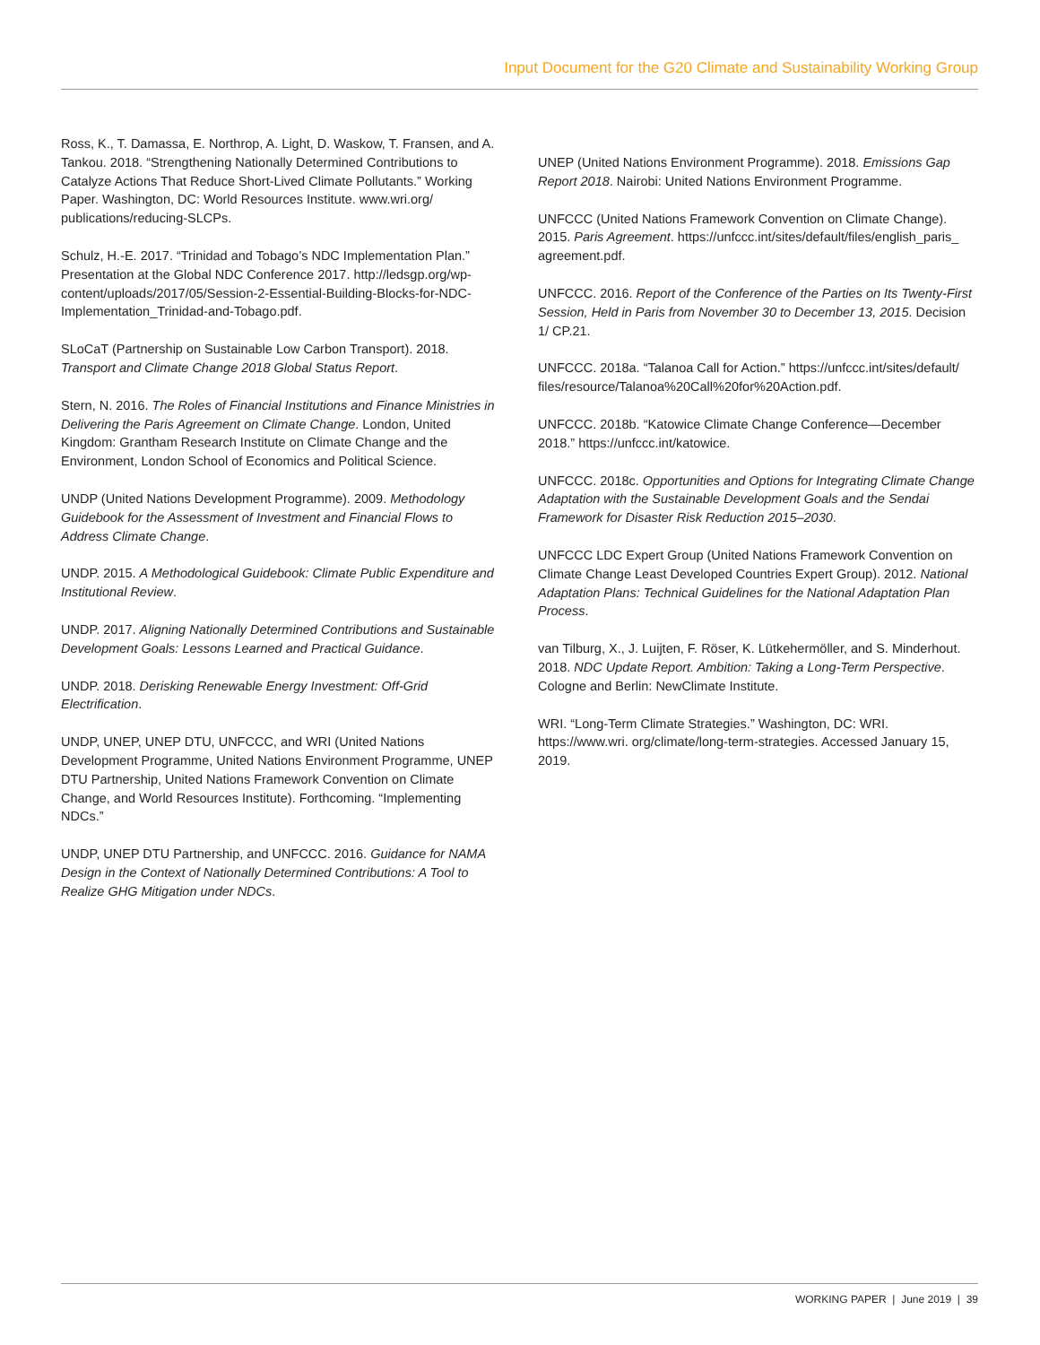Input Document for the G20 Climate and Sustainability Working Group
Ross, K., T. Damassa, E. Northrop, A. Light, D. Waskow, T. Fransen, and A. Tankou. 2018. “Strengthening Nationally Determined Contributions to Catalyze Actions That Reduce Short-Lived Climate Pollutants.” Working Paper. Washington, DC: World Resources Institute. www.wri.org/ publications/reducing-SLCPs.
Schulz, H.-E. 2017. “Trinidad and Tobago’s NDC Implementation Plan.” Presentation at the Global NDC Conference 2017. http://ledsgp.org/wp-content/uploads/2017/05/Session-2-Essential-Building-Blocks-for-NDC-Implementation_Trinidad-and-Tobago.pdf.
SLoCaT (Partnership on Sustainable Low Carbon Transport). 2018. Transport and Climate Change 2018 Global Status Report.
Stern, N. 2016. The Roles of Financial Institutions and Finance Ministries in Delivering the Paris Agreement on Climate Change. London, United Kingdom: Grantham Research Institute on Climate Change and the Environment, London School of Economics and Political Science.
UNDP (United Nations Development Programme). 2009. Methodology Guidebook for the Assessment of Investment and Financial Flows to Address Climate Change.
UNDP. 2015. A Methodological Guidebook: Climate Public Expenditure and Institutional Review.
UNDP. 2017. Aligning Nationally Determined Contributions and Sustainable Development Goals: Lessons Learned and Practical Guidance.
UNDP. 2018. Derisking Renewable Energy Investment: Off-Grid Electrification.
UNDP, UNEP, UNEP DTU, UNFCCC, and WRI (United Nations Development Programme, United Nations Environment Programme, UNEP DTU Partnership, United Nations Framework Convention on Climate Change, and World Resources Institute). Forthcoming. “Implementing NDCs.”
UNDP, UNEP DTU Partnership, and UNFCCC. 2016. Guidance for NAMA Design in the Context of Nationally Determined Contributions: A Tool to Realize GHG Mitigation under NDCs.
UNEP (United Nations Environment Programme). 2018. Emissions Gap Report 2018. Nairobi: United Nations Environment Programme.
UNFCCC (United Nations Framework Convention on Climate Change). 2015. Paris Agreement. https://unfccc.int/sites/default/files/english_paris_ agreement.pdf.
UNFCCC. 2016. Report of the Conference of the Parties on Its Twenty-First Session, Held in Paris from November 30 to December 13, 2015. Decision 1/ CP.21.
UNFCCC. 2018a. “Talanoa Call for Action.” https://unfccc.int/sites/default/ files/resource/Talanoa%20Call%20for%20Action.pdf.
UNFCCC. 2018b. “Katowice Climate Change Conference—December 2018.” https://unfccc.int/katowice.
UNFCCC. 2018c. Opportunities and Options for Integrating Climate Change Adaptation with the Sustainable Development Goals and the Sendai Framework for Disaster Risk Reduction 2015–2030.
UNFCCC LDC Expert Group (United Nations Framework Convention on Climate Change Least Developed Countries Expert Group). 2012. National Adaptation Plans: Technical Guidelines for the National Adaptation Plan Process.
van Tilburg, X., J. Luijten, F. Röser, K. Lütkehermöller, and S. Minderhout. 2018. NDC Update Report. Ambition: Taking a Long-Term Perspective. Cologne and Berlin: NewClimate Institute.
WRI. “Long-Term Climate Strategies.” Washington, DC: WRI. https://www.wri. org/climate/long-term-strategies. Accessed January 15, 2019.
WORKING PAPER | June 2019 | 39